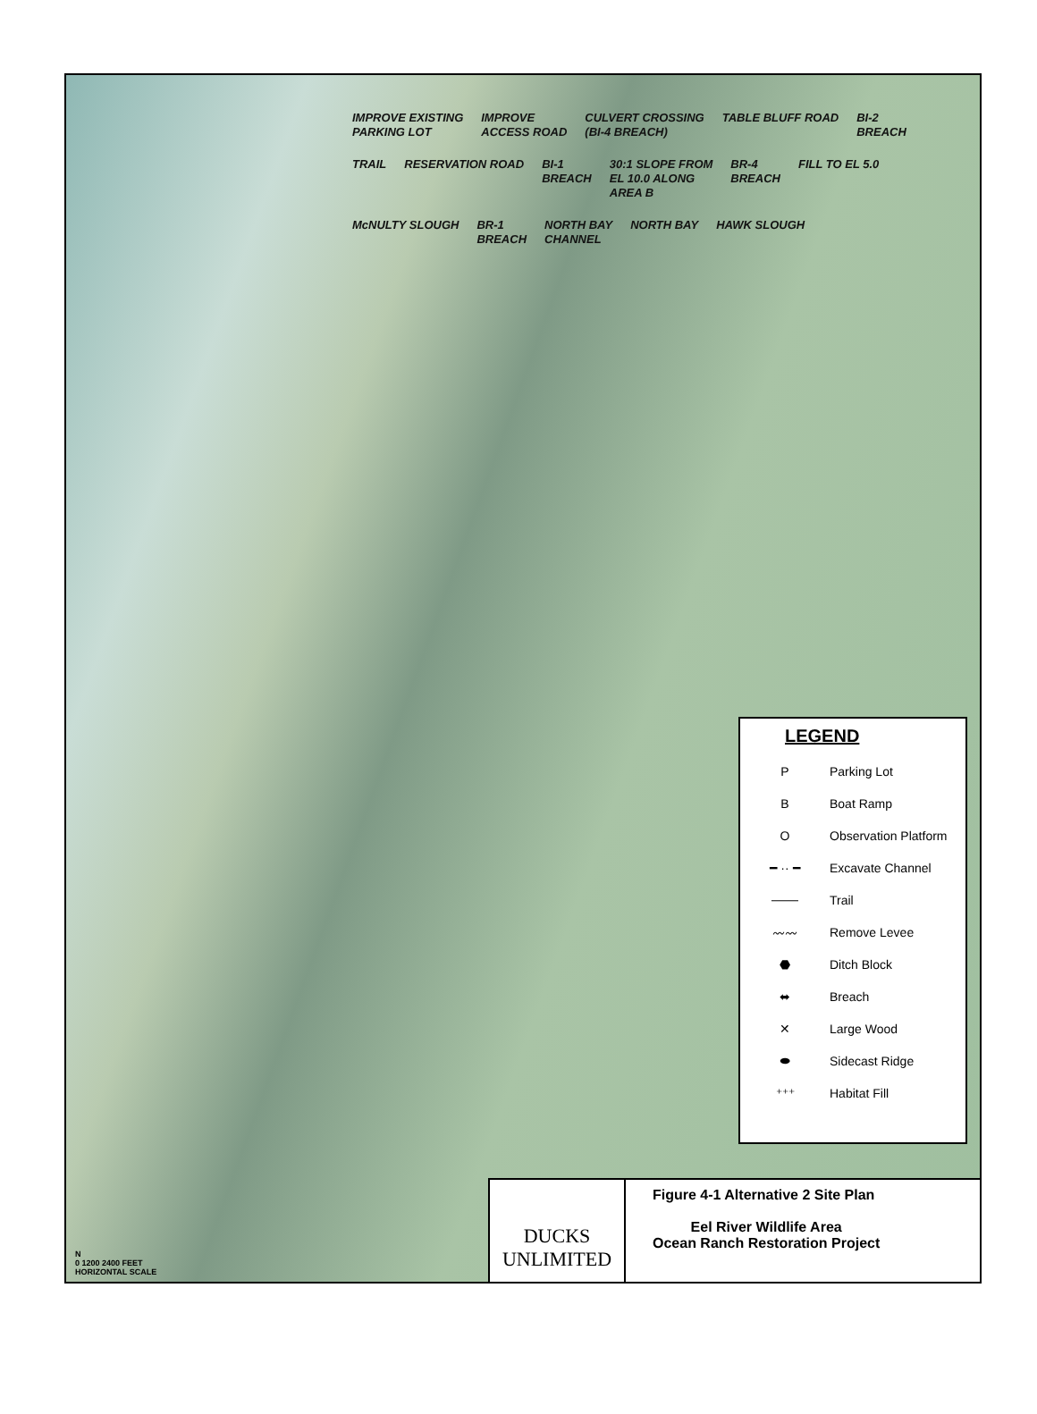IMPROVE EXISTING
PARKING LOT
IMPROVE
ACCESS ROAD
CULVERT CROSSING
(BI-4 BREACH)
TABLE BLUFF ROAD
BI-2
BREACH
TRAIL
RESERVATION ROAD
BI-1
BREACH
30:1 SLOPE FROM
EL 10.0 ALONG
AREA B
BR-4
BREACH
FILL TO EL 5.0
McNULTY SLOUGH
BR-1
BREACH
NORTH BAY
CHANNEL
NORTH BAY
HAWK SLOUGH
LEGEND
P Parking Lot
B Boat Ramp
O Observation Platform
━ ·· ━ Excavate Channel
─── Trail
〰〰 Remove Levee
⬣ Ditch Block
⬌ Breach
✕ Large Wood
⬬ Sidecast Ridge
⁺⁺⁺ Habitat Fill
N
0 1200 2400 FEET
HORIZONTAL SCALE
DUCKS
UNLIMITED
Figure 4-1 Alternative 2 Site Plan
Eel River Wildlife Area
Ocean Ranch Restoration Project